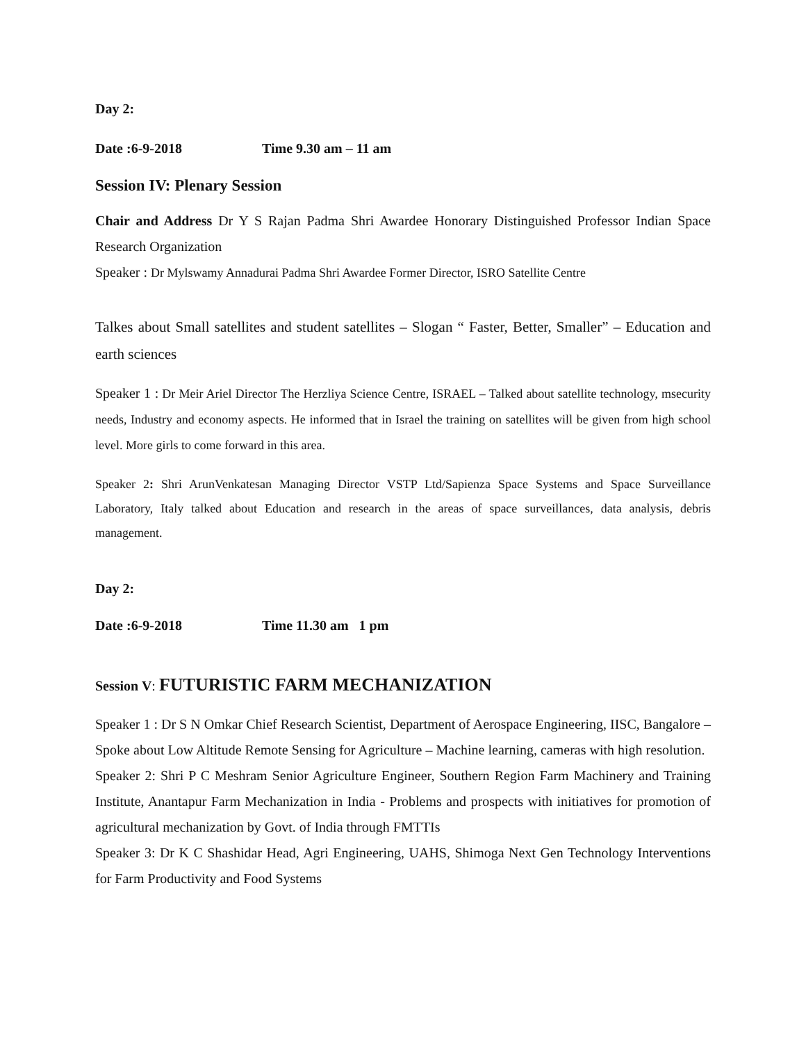Day 2:
Date :6-9-2018 Time 9.30 am – 11 am
Session IV: Plenary Session
Chair and Address Dr Y S Rajan Padma Shri Awardee Honorary Distinguished Professor Indian Space Research Organization
Speaker : Dr Mylswamy Annadurai Padma Shri Awardee Former Director, ISRO Satellite Centre
Talkes about Small satellites and student satellites – Slogan “ Faster, Better, Smaller” – Education and earth sciences
Speaker 1 : Dr Meir Ariel Director The Herzliya Science Centre, ISRAEL – Talked about satellite technology, msecurity needs, Industry and economy aspects. He informed that in Israel the training on satellites will be given from high school level. More girls to come forward in this area.
Speaker 2: Shri ArunVenkatesan Managing Director VSTP Ltd/Sapienza Space Systems and Space Surveillance Laboratory, Italy talked about Education and research in the areas of space surveillances, data analysis, debris management.
Day 2:
Date :6-9-2018 Time 11.30 am 1 pm
Session V: FUTURISTIC FARM MECHANIZATION
Speaker 1 : Dr S N Omkar Chief Research Scientist, Department of Aerospace Engineering, IISC, Bangalore – Spoke about Low Altitude Remote Sensing for Agriculture – Machine learning, cameras with high resolution.
Speaker 2: Shri P C Meshram Senior Agriculture Engineer, Southern Region Farm Machinery and Training Institute, Anantapur Farm Mechanization in India - Problems and prospects with initiatives for promotion of agricultural mechanization by Govt. of India through FMTTIs
Speaker 3: Dr K C Shashidar Head, Agri Engineering, UAHS, Shimoga Next Gen Technology Interventions for Farm Productivity and Food Systems